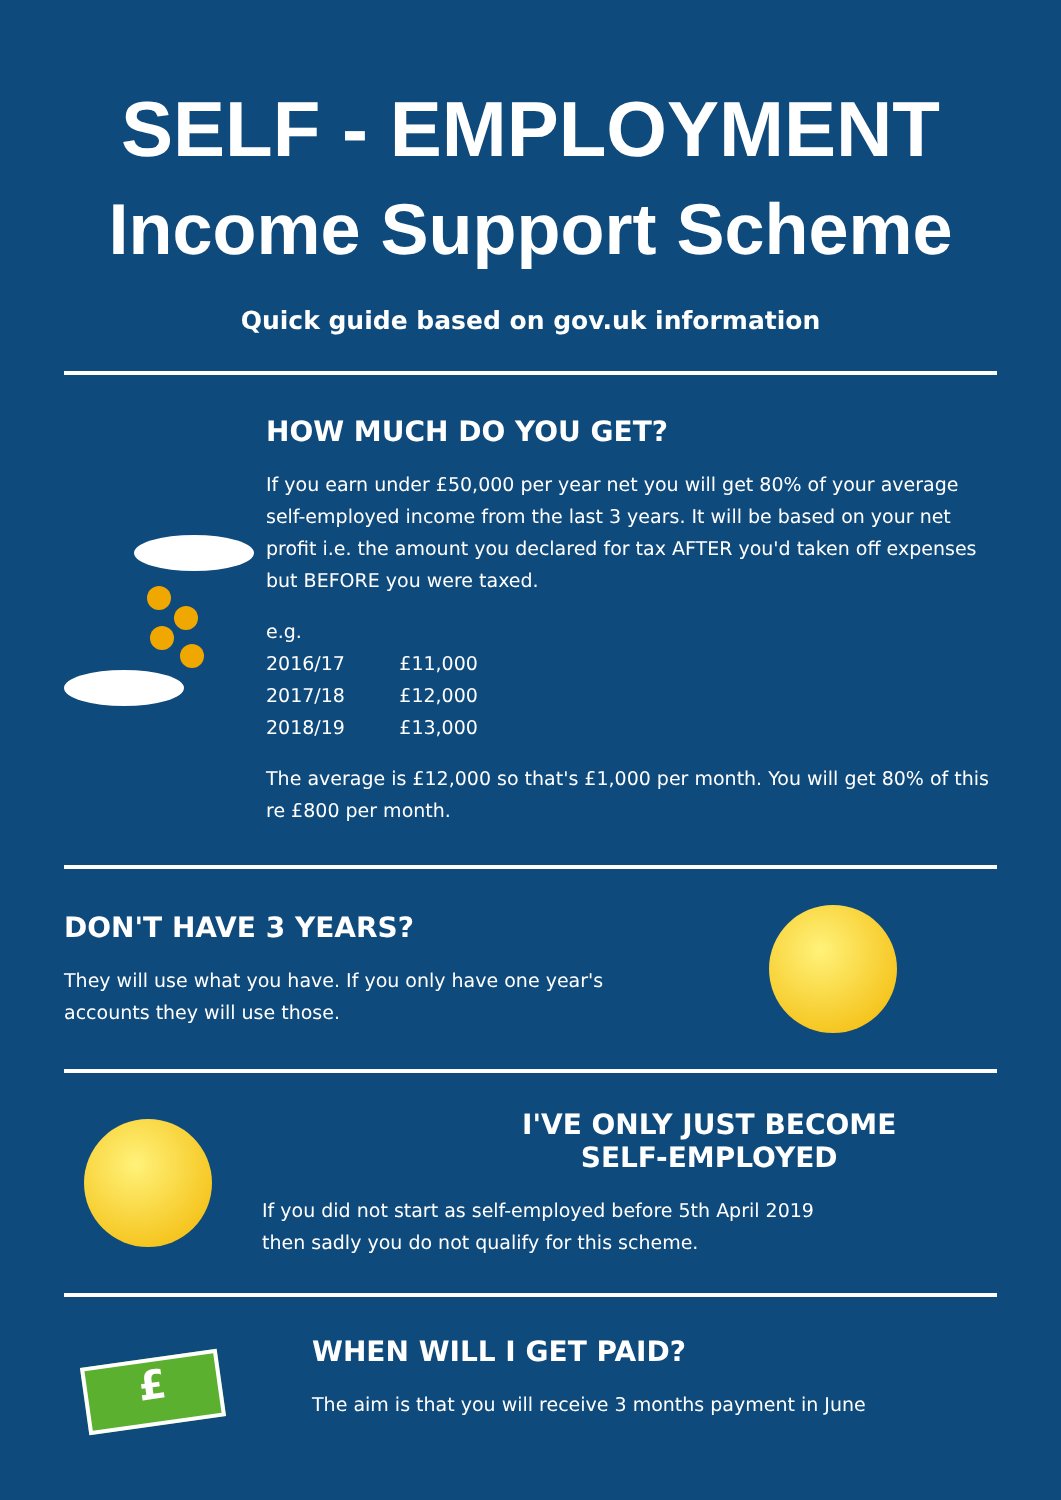SELF - EMPLOYMENT
Income Support Scheme
Quick guide based on gov.uk information
HOW MUCH DO YOU GET?
If you earn under £50,000 per year net you will get 80% of your average self-employed income from the last 3 years. It will be based on your net profit i.e. the amount you declared for tax AFTER you'd taken off expenses but BEFORE you were taxed.
e.g.
2016/17 £11,000
2017/18 £12,000
2018/19 £13,000
The average is £12,000 so that's £1,000 per month. You will get 80% of this re £800 per month.
DON'T HAVE 3 YEARS?
They will use what you have. If you only have one year's
accounts they will use those.
I'VE ONLY JUST BECOME
SELF-EMPLOYED
If you did not start as self-employed before 5th April 2019
then sadly you do not qualify for this scheme.
£
WHEN WILL I GET PAID?
The aim is that you will receive 3 months payment in June